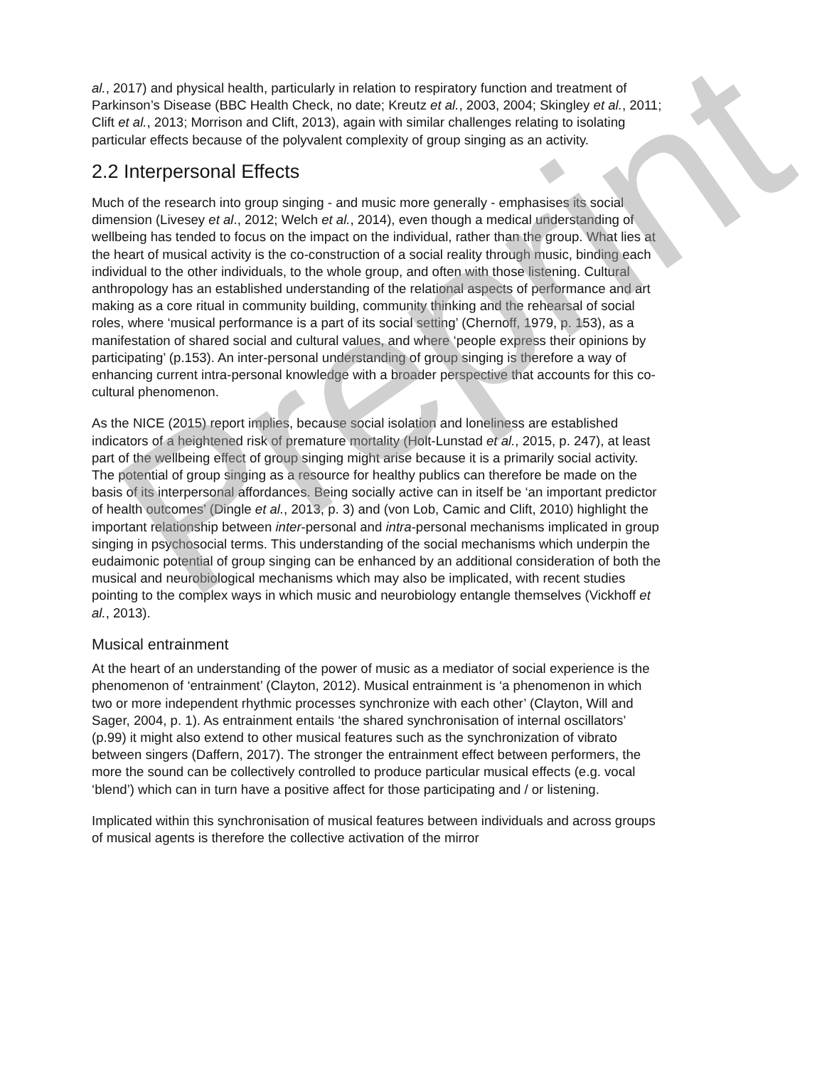al., 2017) and physical health, particularly in relation to respiratory function and treatment of Parkinson’s Disease (BBC Health Check, no date; Kreutz et al., 2003, 2004; Skingley et al., 2011; Clift et al., 2013; Morrison and Clift, 2013), again with similar challenges relating to isolating particular effects because of the polyvalent complexity of group singing as an activity.
2.2 Interpersonal Effects
Much of the research into group singing - and music more generally - emphasises its social dimension (Livesey et al., 2012; Welch et al., 2014), even though a medical understanding of wellbeing has tended to focus on the impact on the individual, rather than the group. What lies at the heart of musical activity is the co-construction of a social reality through music, binding each individual to the other individuals, to the whole group, and often with those listening. Cultural anthropology has an established understanding of the relational aspects of performance and art making as a core ritual in community building, community thinking and the rehearsal of social roles, where ‘musical performance is a part of its social setting’ (Chernoff, 1979, p. 153), as a manifestation of shared social and cultural values, and where ‘people express their opinions by participating’ (p.153). An inter-personal understanding of group singing is therefore a way of enhancing current intra-personal knowledge with a broader perspective that accounts for this co-cultural phenomenon.
As the NICE (2015) report implies, because social isolation and loneliness are established indicators of a heightened risk of premature mortality (Holt-Lunstad et al., 2015, p. 247), at least part of the wellbeing effect of group singing might arise because it is a primarily social activity. The potential of group singing as a resource for healthy publics can therefore be made on the basis of its interpersonal affordances. Being socially active can in itself be ‘an important predictor of health outcomes’ (Dingle et al., 2013, p. 3) and (von Lob, Camic and Clift, 2010) highlight the important relationship between inter-personal and intra-personal mechanisms implicated in group singing in psychosocial terms. This understanding of the social mechanisms which underpin the eudaimonic potential of group singing can be enhanced by an additional consideration of both the musical and neurobiological mechanisms which may also be implicated, with recent studies pointing to the complex ways in which music and neurobiology entangle themselves (Vickhoff et al., 2013).
Musical entrainment
At the heart of an understanding of the power of music as a mediator of social experience is the phenomenon of ‘entrainment’ (Clayton, 2012). Musical entrainment is ‘a phenomenon in which two or more independent rhythmic processes synchronize with each other’ (Clayton, Will and Sager, 2004, p. 1). As entrainment entails ‘the shared synchronisation of internal oscillators’ (p.99) it might also extend to other musical features such as the synchronization of vibrato between singers (Daffern, 2017). The stronger the entrainment effect between performers, the more the sound can be collectively controlled to produce particular musical effects (e.g. vocal ‘blend’) which can in turn have a positive affect for those participating and / or listening.
Implicated within this synchronisation of musical features between individuals and across groups of musical agents is therefore the collective activation of the mirror
Preprint